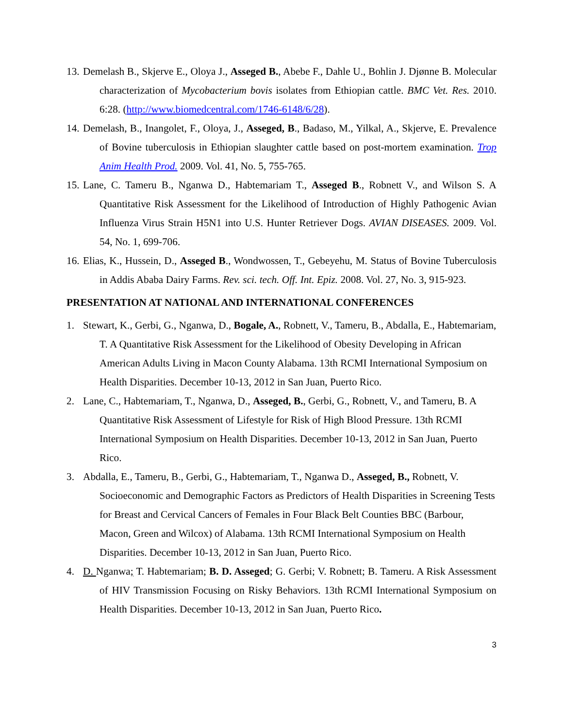13. Demelash B., Skjerve E., Oloya J., Asseged B., Abebe F., Dahle U., Bohlin J. Djønne B. Molecular characterization of Mycobacterium bovis isolates from Ethiopian cattle. BMC Vet. Res. 2010. 6:28. (http://www.biomedcentral.com/1746-6148/6/28).
14. Demelash, B., Inangolet, F., Oloya, J., Asseged, B., Badaso, M., Yilkal, A., Skjerve, E. Prevalence of Bovine tuberculosis in Ethiopian slaughter cattle based on post-mortem examination. Trop Anim Health Prod. 2009. Vol. 41, No. 5, 755-765.
15. Lane, C. Tameru B., Nganwa D., Habtemariam T., Asseged B., Robnett V., and Wilson S. A Quantitative Risk Assessment for the Likelihood of Introduction of Highly Pathogenic Avian Influenza Virus Strain H5N1 into U.S. Hunter Retriever Dogs. AVIAN DISEASES. 2009. Vol. 54, No. 1, 699-706.
16. Elias, K., Hussein, D., Asseged B., Wondwossen, T., Gebeyehu, M. Status of Bovine Tuberculosis in Addis Ababa Dairy Farms. Rev. sci. tech. Off. Int. Epiz. 2008. Vol. 27, No. 3, 915-923.
PRESENTATION AT NATIONAL AND INTERNATIONAL CONFERENCES
1. Stewart, K., Gerbi, G., Nganwa, D., Bogale, A., Robnett, V., Tameru, B., Abdalla, E., Habtemariam, T. A Quantitative Risk Assessment for the Likelihood of Obesity Developing in African American Adults Living in Macon County Alabama. 13th RCMI International Symposium on Health Disparities. December 10-13, 2012 in San Juan, Puerto Rico.
2. Lane, C., Habtemariam, T., Nganwa, D., Asseged, B., Gerbi, G., Robnett, V., and Tameru, B. A Quantitative Risk Assessment of Lifestyle for Risk of High Blood Pressure. 13th RCMI International Symposium on Health Disparities. December 10-13, 2012 in San Juan, Puerto Rico.
3. Abdalla, E., Tameru, B., Gerbi, G., Habtemariam, T., Nganwa D., Asseged, B., Robnett, V. Socioeconomic and Demographic Factors as Predictors of Health Disparities in Screening Tests for Breast and Cervical Cancers of Females in Four Black Belt Counties BBC (Barbour, Macon, Green and Wilcox) of Alabama. 13th RCMI International Symposium on Health Disparities. December 10-13, 2012 in San Juan, Puerto Rico.
4. D. Nganwa; T. Habtemariam; B. D. Asseged; G. Gerbi; V. Robnett; B. Tameru. A Risk Assessment of HIV Transmission Focusing on Risky Behaviors. 13th RCMI International Symposium on Health Disparities. December 10-13, 2012 in San Juan, Puerto Rico.
3